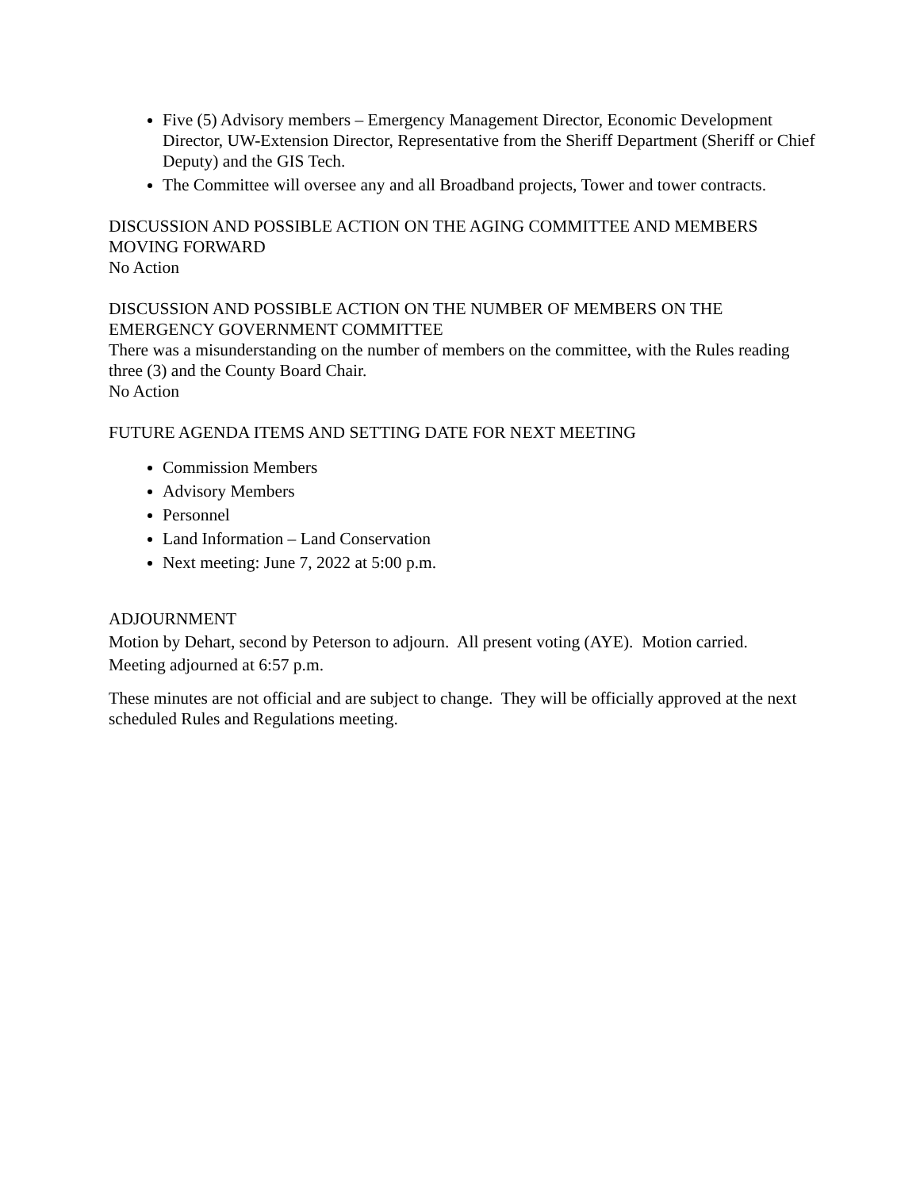Five (5) Advisory members – Emergency Management Director, Economic Development Director, UW-Extension Director, Representative from the Sheriff Department (Sheriff or Chief Deputy) and the GIS Tech.
The Committee will oversee any and all Broadband projects, Tower and tower contracts.
DISCUSSION AND POSSIBLE ACTION ON THE AGING COMMITTEE AND MEMBERS MOVING FORWARD
No Action
DISCUSSION AND POSSIBLE ACTION ON THE NUMBER OF MEMBERS ON THE EMERGENCY GOVERNMENT COMMITTEE
There was a misunderstanding on the number of members on the committee, with the Rules reading three (3) and the County Board Chair.
No Action
FUTURE AGENDA ITEMS AND SETTING DATE FOR NEXT MEETING
Commission Members
Advisory Members
Personnel
Land Information – Land Conservation
Next meeting: June 7, 2022 at 5:00 p.m.
ADJOURNMENT
Motion by Dehart, second by Peterson to adjourn. All present voting (AYE). Motion carried.
Meeting adjourned at 6:57 p.m.
These minutes are not official and are subject to change. They will be officially approved at the next scheduled Rules and Regulations meeting.